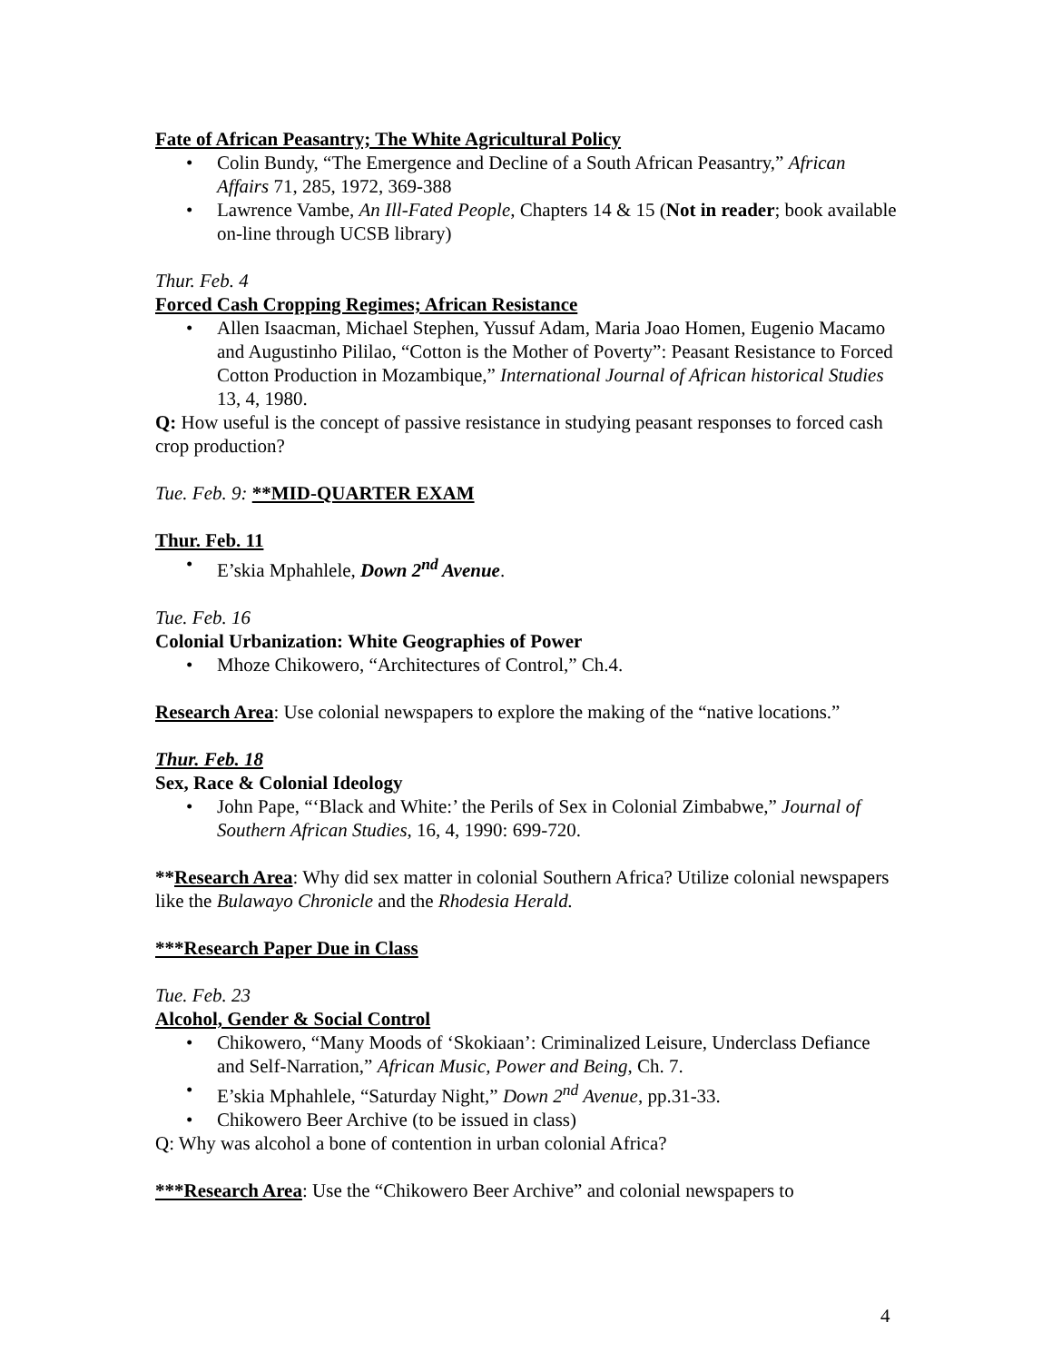Fate of African Peasantry; The White Agricultural Policy
• Colin Bundy, “The Emergence and Decline of a South African Peasantry,” African Affairs 71, 285, 1972, 369-388
• Lawrence Vambe, An Ill-Fated People, Chapters 14 & 15 (Not in reader; book available on-line through UCSB library)
Thur. Feb. 4
Forced Cash Cropping Regimes; African Resistance
• Allen Isaacman, Michael Stephen, Yussuf Adam, Maria Joao Homen, Eugenio Macamo and Augustinho Pililao, “Cotton is the Mother of Poverty”: Peasant Resistance to Forced Cotton Production in Mozambique,” International Journal of African historical Studies 13, 4, 1980.
Q: How useful is the concept of passive resistance in studying peasant responses to forced cash crop production?
Tue. Feb. 9: **MID-QUARTER EXAM
Thur. Feb. 11
• E’skia Mphahlele, Down 2<sup>nd</sup> Avenue.
Tue. Feb. 16
Colonial Urbanization: White Geographies of Power
• Mhoze Chikowero, “Architectures of Control,” Ch.4.
Research Area: Use colonial newspapers to explore the making of the “native locations.”
Thur. Feb. 18
Sex, Race & Colonial Ideology
• John Pape, “‘Black and White:’ the Perils of Sex in Colonial Zimbabwe,” Journal of Southern African Studies, 16, 4, 1990: 699-720.
**Research Area: Why did sex matter in colonial Southern Africa? Utilize colonial newspapers like the Bulawayo Chronicle and the Rhodesia Herald.
***Research Paper Due in Class
Tue. Feb. 23
Alcohol, Gender & Social Control
• Chikowero, “Many Moods of ‘Skokiaan’: Criminalized Leisure, Underclass Defiance and Self-Narration,” African Music, Power and Being, Ch. 7.
• E’skia Mphahlele, “Saturday Night,” Down 2<sup>nd</sup> Avenue, pp.31-33.
• Chikowero Beer Archive (to be issued in class)
Q: Why was alcohol a bone of contention in urban colonial Africa?
***Research Area: Use the “Chikowero Beer Archive” and colonial newspapers to
4